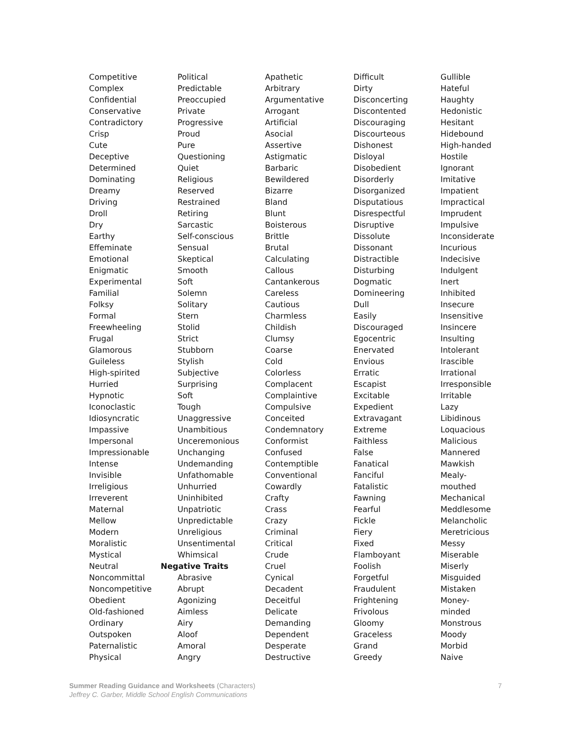Competitive
Complex
Confidential
Conservative
Contradictory
Crisp
Cute
Deceptive
Determined
Dominating
Dreamy
Driving
Droll
Dry
Earthy
Effeminate
Emotional
Enigmatic
Experimental
Familial
Folksy
Formal
Freewheeling
Frugal
Glamorous
Guileless
High-spirited
Hurried
Hypnotic
Iconoclastic
Idiosyncratic
Impassive
Impersonal
Impressionable
Intense
Invisible
Irreligious
Irreverent
Maternal
Mellow
Modern
Moralistic
Mystical
Neutral
Noncommittal
Noncompetitive
Obedient
Old-fashioned
Ordinary
Outspoken
Paternalistic
Physical
Political
Predictable
Preoccupied
Private
Progressive
Proud
Pure
Questioning
Quiet
Religious
Reserved
Restrained
Retiring
Sarcastic
Self-conscious
Sensual
Skeptical
Smooth
Soft
Solemn
Solitary
Stern
Stolid
Strict
Stubborn
Stylish
Subjective
Surprising
Soft
Tough
Unaggressive
Unambitious
Unceremonious
Unchanging
Undemanding
Unfathomable
Unhurried
Uninhibited
Unpatriotic
Unpredictable
Unreligious
Unsentimental
Whimsical
Negative Traits
Abrasive
Abrupt
Agonizing
Aimless
Airy
Aloof
Amoral
Angry
Apathetic
Arbitrary
Argumentative
Arrogant
Artificial
Asocial
Assertive
Astigmatic
Barbaric
Bewildered
Bizarre
Bland
Blunt
Boisterous
Brittle
Brutal
Calculating
Callous
Cantankerous
Careless
Cautious
Charmless
Childish
Clumsy
Coarse
Cold
Colorless
Complacent
Complaintive
Compulsive
Conceited
Condemnatory
Conformist
Confused
Contemptible
Conventional
Cowardly
Crafty
Crass
Crazy
Criminal
Critical
Crude
Cruel
Cynical
Decadent
Deceitful
Delicate
Demanding
Dependent
Desperate
Destructive
Difficult
Dirty
Disconcerting
Discontented
Discouraging
Discourteous
Dishonest
Disloyal
Disobedient
Disorderly
Disorganized
Disputatious
Disrespectful
Disruptive
Dissolute
Dissonant
Distractible
Disturbing
Dogmatic
Domineering
Dull
Easily
Discouraged
Egocentric
Enervated
Envious
Erratic
Escapist
Excitable
Expedient
Extravagant
Extreme
Faithless
False
Fanatical
Fanciful
Fatalistic
Fawning
Fearful
Fickle
Fiery
Fixed
Flamboyant
Foolish
Forgetful
Fraudulent
Frightening
Frivolous
Gloomy
Graceless
Grand
Greedy
Gullible
Hateful
Haughty
Hedonistic
Hesitant
Hidebound
High-handed
Hostile
Ignorant
Imitative
Impatient
Impractical
Imprudent
Impulsive
Inconsiderate
Incurious
Indecisive
Indulgent
Inert
Inhibited
Insecure
Insensitive
Insincere
Insulting
Intolerant
Irascible
Irrational
Irresponsible
Irritable
Lazy
Libidinous
Loquacious
Malicious
Mannered
Mawkish
Mealy-
mouthed
Mechanical
Meddlesome
Melancholic
Meretricious
Messy
Miserable
Miserly
Misguided
Mistaken
Money-
minded
Monstrous
Moody
Morbid
Naive
7 Summer Reading Guidance and Worksheets (Characters)
Jeffrey C. Garber, Middle School English Communications